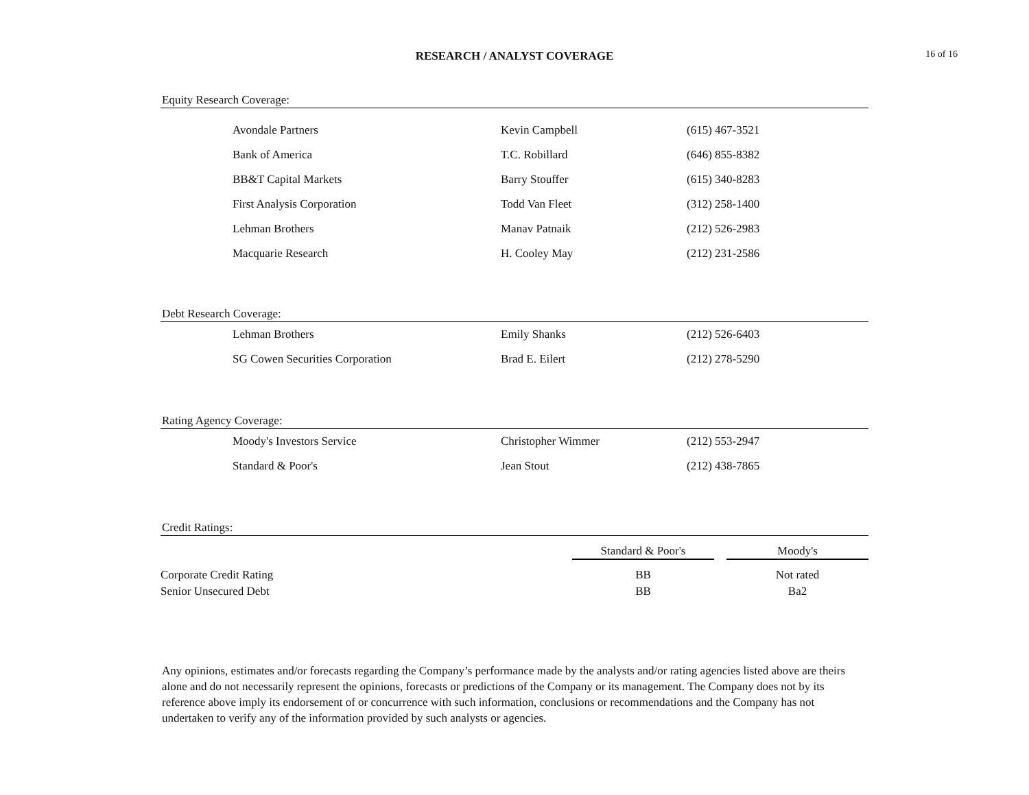RESEARCH / ANALYST COVERAGE
16 of 16
Equity Research Coverage:
| Avondale Partners | Kevin Campbell | (615) 467-3521 |
| Bank of America | T.C. Robillard | (646) 855-8382 |
| BB&T Capital Markets | Barry Stouffer | (615) 340-8283 |
| First Analysis Corporation | Todd Van Fleet | (312) 258-1400 |
| Lehman Brothers | Manav Patnaik | (212) 526-2983 |
| Macquarie Research | H. Cooley May | (212) 231-2586 |
Debt Research Coverage:
| Lehman Brothers | Emily Shanks | (212) 526-6403 |
| SG Cowen Securities Corporation | Brad E. Eilert | (212) 278-5290 |
Rating Agency Coverage:
| Moody's Investors Service | Christopher Wimmer | (212) 553-2947 |
| Standard & Poor's | Jean Stout | (212) 438-7865 |
Credit Ratings:
| | Standard & Poor's | | Moody's |
| Corporate Credit Rating | BB | | Not rated |
| Senior Unsecured Debt | BB | | Ba2 |
Any opinions, estimates and/or forecasts regarding the Company’s performance made by the analysts and/or rating agencies listed above are theirs alone and do not necessarily represent the opinions, forecasts or predictions of the Company or its management. The Company does not by its reference above imply its endorsement of or concurrence with such information, conclusions or recommendations and the Company has not undertaken to verify any of the information provided by such analysts or agencies.